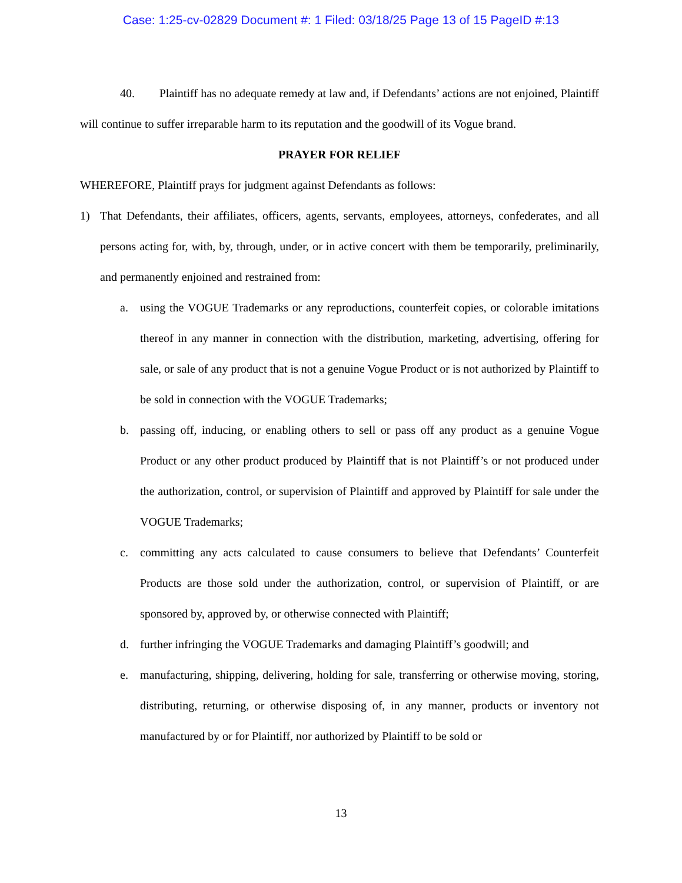Case: 1:25-cv-02829 Document #: 1 Filed: 03/18/25 Page 13 of 15 PageID #:13
40. Plaintiff has no adequate remedy at law and, if Defendants’ actions are not enjoined, Plaintiff will continue to suffer irreparable harm to its reputation and the goodwill of its Vogue brand.
PRAYER FOR RELIEF
WHEREFORE, Plaintiff prays for judgment against Defendants as follows:
1) That Defendants, their affiliates, officers, agents, servants, employees, attorneys, confederates, and all persons acting for, with, by, through, under, or in active concert with them be temporarily, preliminarily, and permanently enjoined and restrained from:
a. using the VOGUE Trademarks or any reproductions, counterfeit copies, or colorable imitations thereof in any manner in connection with the distribution, marketing, advertising, offering for sale, or sale of any product that is not a genuine Vogue Product or is not authorized by Plaintiff to be sold in connection with the VOGUE Trademarks;
b. passing off, inducing, or enabling others to sell or pass off any product as a genuine Vogue Product or any other product produced by Plaintiff that is not Plaintiff’s or not produced under the authorization, control, or supervision of Plaintiff and approved by Plaintiff for sale under the VOGUE Trademarks;
c. committing any acts calculated to cause consumers to believe that Defendants’ Counterfeit Products are those sold under the authorization, control, or supervision of Plaintiff, or are sponsored by, approved by, or otherwise connected with Plaintiff;
d. further infringing the VOGUE Trademarks and damaging Plaintiff’s goodwill; and
e. manufacturing, shipping, delivering, holding for sale, transferring or otherwise moving, storing, distributing, returning, or otherwise disposing of, in any manner, products or inventory not manufactured by or for Plaintiff, nor authorized by Plaintiff to be sold or
13